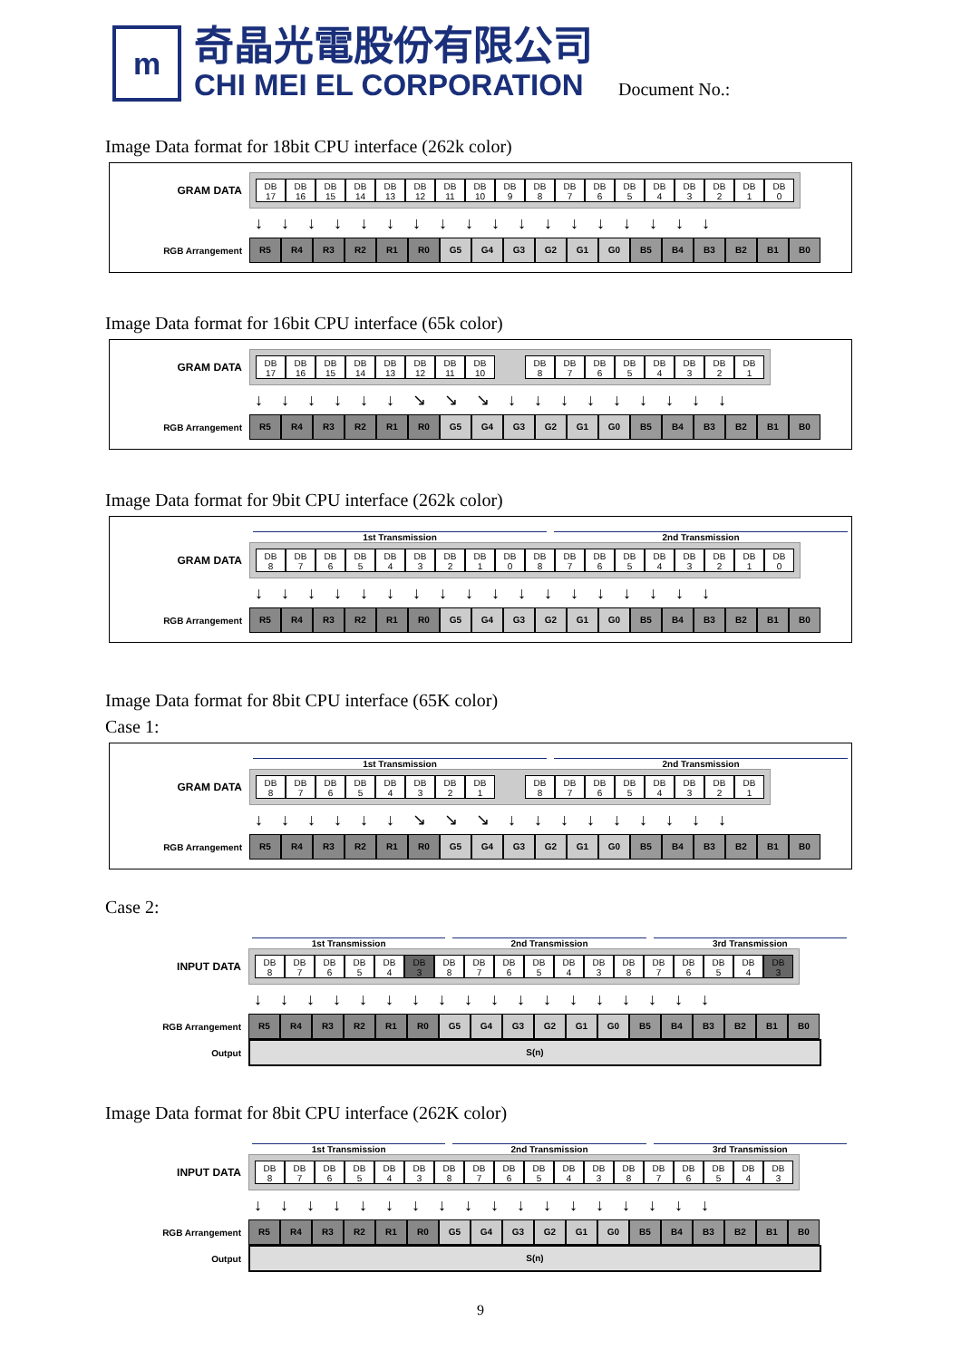m
奇晶光電股份有限公司
CHI MEI EL CORPORATION
Document No.:
Image Data format for 18bit CPU interface (262k color)
GRAM DATA
DB
17
DB
16
DB
15
DB
14
DB
13
DB
12
DB
11
DB
10
DB
9
DB
8
DB
7
DB
6
DB
5
DB
4
DB
3
DB
2
DB
1
DB
0
↓↓↓↓↓↓↓↓↓↓↓↓↓↓↓↓↓↓
RGB Arrangement
R5 R4 R3 R2 R1 R0 G5 G4 G3 G2 G1 G0 B5 B4 B3 B2 B1 B0
Image Data format for 16bit CPU interface (65k color)
GRAM DATA
DB
17
DB
16
DB
15
DB
14
DB
13
DB
12
DB
11
DB
10
DB
8
DB
7
DB
6
DB
5
DB
4
DB
3
DB
2
DB
1
↓↓↓↓↓↓↘↘↘↓↓↓↓↓↓↓↓↓
RGB Arrangement
R5 R4 R3 R2 R1 R0 G5 G4 G3 G2 G1 G0 B5 B4 B3 B2 B1 B0
Image Data format for 9bit CPU interface (262k color)
1st Transmission 2nd Transmission
GRAM DATA
DB
8
DB
7
DB
6
DB
5
DB
4
DB
3
DB
2
DB
1
DB
0
DB
8
DB
7
DB
6
DB
5
DB
4
DB
3
DB
2
DB
1
DB
0
↓↓↓↓↓↓↓↓↓↓↓↓↓↓↓↓↓↓
RGB Arrangement
R5 R4 R3 R2 R1 R0 G5 G4 G3 G2 G1 G0 B5 B4 B3 B2 B1 B0
Image Data format for 8bit CPU interface (65K color)
Case 1:
1st Transmission 2nd Transmission
GRAM DATA
DB
8
DB
7
DB
6
DB
5
DB
4
DB
3
DB
2
DB
1
DB
8
DB
7
DB
6
DB
5
DB
4
DB
3
DB
2
DB
1
↓↓↓↓↓↓↘↘↘↓↓↓↓↓↓↓↓↓
RGB Arrangement
R5 R4 R3 R2 R1 R0 G5 G4 G3 G2 G1 G0 B5 B4 B3 B2 B1 B0
Case 2:
1st Transmission 2nd Transmission 3rd Transmission
INPUT DATA
DB
8
DB
7
DB
6
DB
5
DB
4
DB
3
DB
8
DB
7
DB
6
DB
5
DB
4
DB
3
DB
8
DB
7
DB
6
DB
5
DB
4
DB
3
↓↓↓↓↓↓↓↓↓↓↓↓↓↓↓↓↓↓
RGB Arrangement
R5 R4 R3 R2 R1 R0 G5 G4 G3 G2 G1 G0 B5 B4 B3 B2 B1 B0
Output
S(n)
Image Data format for 8bit CPU interface (262K color)
1st Transmission 2nd Transmission 3rd Transmission
INPUT DATA
DB
8
DB
7
DB
6
DB
5
DB
4
DB
3
DB
8
DB
7
DB
6
DB
5
DB
4
DB
3
DB
8
DB
7
DB
6
DB
5
DB
4
DB
3
↓↓↓↓↓↓↓↓↓↓↓↓↓↓↓↓↓↓
RGB Arrangement
R5 R4 R3 R2 R1 R0 G5 G4 G3 G2 G1 G0 B5 B4 B3 B2 B1 B0
Output
S(n)
9